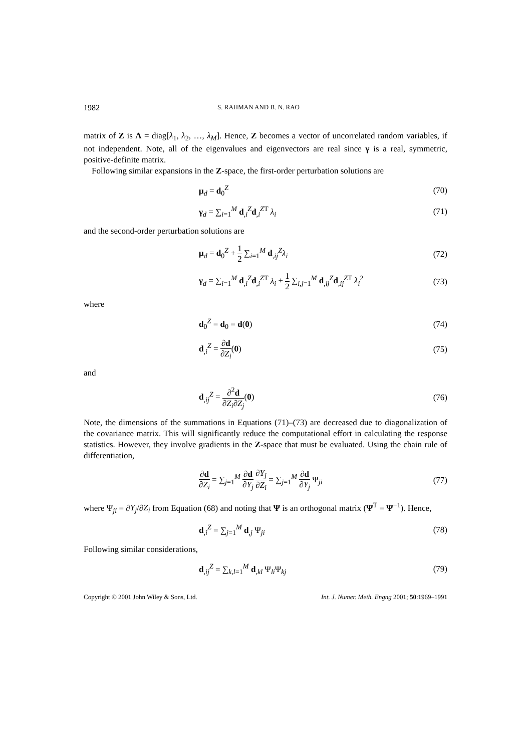1982 S. RAHMAN AND B. N. RAO
matrix of Z is Λ = diag[λ<sub>1</sub>, λ<sub>2</sub>, …, λ<sub>M</sub>]. Hence, Z becomes a vector of uncorrelated random variables, if not independent. Note, all of the eigenvalues and eigenvectors are real since γ is a real, symmetric, positive-definite matrix.
Following similar expansions in the Z-space, the first-order perturbation solutions are
μ<sub>d</sub> = d<sub>0</sub><sup>Z</sup> (70)
γ<sub>d</sub> = ∑<sub>i=1</sub><sup>M</sup> d<sub>,i</sub><sup>Z</sup>d<sub>,i</sub><sup>ZT</sup> λ<sub>i</sub> (71)
and the second-order perturbation solutions are
μ<sub>d</sub> = d<sub>0</sub><sup>Z</sup> + 1 2 ∑<sub>i=1</sub><sup>M</sup> d<sub>,ij</sub><sup>Z</sup>λ<sub>i</sub> (72)
γ<sub>d</sub> = ∑<sub>i=1</sub><sup>M</sup> d<sub>,i</sub><sup>Z</sup>d<sub>,i</sub><sup>ZT</sup> λ<sub>i</sub> + 1 2 ∑<sub>i,j=1</sub><sup>M</sup> d<sub>,ij</sub><sup>Z</sup>d<sub>,ij</sub><sup>ZT</sup> λ<sub>i</sub><sup>2</sup>
(73)
where
d<sub>0</sub><sup>Z</sup> = d<sub>0</sub> = d(0) (74)
d<sub>,i</sub><sup>Z</sup> = ∂d ∂Z<sub>i</sub>(0) (75)
and
d<sub>,ij</sub><sup>Z</sup> = ∂<sup>2</sup>d ∂Z<sub>i</sub>∂Z<sub>j</sub>(0) (76)
Note, the dimensions of the summations in Equations (71)–(73) are decreased due to diagonalization of the covariance matrix. This will significantly reduce the computational effort in calculating the response statistics. However, they involve gradients in the Z-space that must be evaluated. Using the chain rule of differentiation,
∂d ∂Z<sub>i</sub> = ∑<sub>j=1</sub><sup>M</sup> ∂d ∂Y<sub>j</sub> ∂Y<sub>j</sub> ∂Z<sub>i</sub> = ∑<sub>j=1</sub><sup>M</sup> ∂d ∂Y<sub>j</sub> Ψ<sub>ji</sub>
(77)
where Ψ<sub>ji</sub> = ∂Y<sub>j</sub>/∂Z<sub>i</sub> from Equation (68) and noting that Ψ is an orthogonal matrix (Ψ<sup>T</sup> = Ψ<sup>−1</sup>). Hence,
d<sub>,i</sub><sup>Z</sup> = ∑<sub>j=1</sub><sup>M</sup> d<sub>,j</sub> Ψ<sub>ji</sub> (78)
Following similar considerations,
d<sub>,ij</sub><sup>Z</sup> = ∑<sub>k,l=1</sub><sup>M</sup> d<sub>,kl</sub> Ψ<sub>li</sub>Ψ<sub>kj</sub> (79)
Copyright © 2001 John Wiley & Sons, Ltd. Int. J. Numer. Meth. Engng 2001; 50:1969–1991